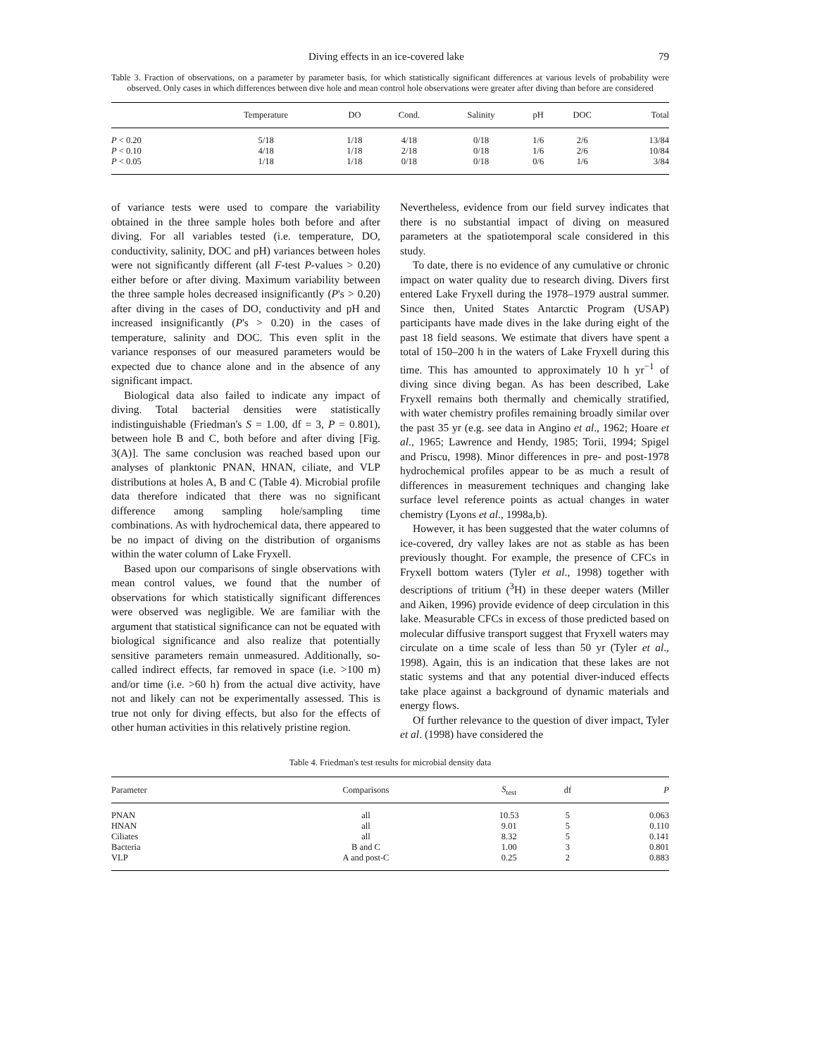Diving effects in an ice-covered lake 79
Table 3. Fraction of observations, on a parameter by parameter basis, for which statistically significant differences at various levels of probability were observed. Only cases in which differences between dive hole and mean control hole observations were greater after diving than before are considered
| | Temperature | DO | Cond. | Salinity | pH | DOC | Total |
| --- | --- | --- | --- | --- | --- | --- | --- |
| P < 0.20 | 5/18 | 1/18 | 4/18 | 0/18 | 1/6 | 2/6 | 13/84 |
| P < 0.10 | 4/18 | 1/18 | 2/18 | 0/18 | 1/6 | 2/6 | 10/84 |
| P < 0.05 | 1/18 | 1/18 | 0/18 | 0/18 | 0/6 | 1/6 | 3/84 |
of variance tests were used to compare the variability obtained in the three sample holes both before and after diving. For all variables tested (i.e. temperature, DO, conductivity, salinity, DOC and pH) variances between holes were not significantly different (all F-test P-values > 0.20) either before or after diving. Maximum variability between the three sample holes decreased insignificantly (P's > 0.20) after diving in the cases of DO, conductivity and pH and increased insignificantly (P's > 0.20) in the cases of temperature, salinity and DOC. This even split in the variance responses of our measured parameters would be expected due to chance alone and in the absence of any significant impact.
Biological data also failed to indicate any impact of diving. Total bacterial densities were statistically indistinguishable (Friedman's S = 1.00, df = 3, P = 0.801), between hole B and C, both before and after diving [Fig. 3(A)]. The same conclusion was reached based upon our analyses of planktonic PNAN, HNAN, ciliate, and VLP distributions at holes A, B and C (Table 4). Microbial profile data therefore indicated that there was no significant difference among sampling hole/sampling time combinations. As with hydrochemical data, there appeared to be no impact of diving on the distribution of organisms within the water column of Lake Fryxell.
Based upon our comparisons of single observations with mean control values, we found that the number of observations for which statistically significant differences were observed was negligible. We are familiar with the argument that statistical significance can not be equated with biological significance and also realize that potentially sensitive parameters remain unmeasured. Additionally, so-called indirect effects, far removed in space (i.e. >100 m) and/or time (i.e. >60 h) from the actual dive activity, have not and likely can not be experimentally assessed. This is true not only for diving effects, but also for the effects of other human activities in this relatively pristine region.
Nevertheless, evidence from our field survey indicates that there is no substantial impact of diving on measured parameters at the spatiotemporal scale considered in this study.
To date, there is no evidence of any cumulative or chronic impact on water quality due to research diving. Divers first entered Lake Fryxell during the 1978–1979 austral summer. Since then, United States Antarctic Program (USAP) participants have made dives in the lake during eight of the past 18 field seasons. We estimate that divers have spent a total of 150–200 h in the waters of Lake Fryxell during this time. This has amounted to approximately 10 h yr<sup>−1</sup> of diving since diving began. As has been described, Lake Fryxell remains both thermally and chemically stratified, with water chemistry profiles remaining broadly similar over the past 35 yr (e.g. see data in Angino et al., 1962; Hoare et al., 1965; Lawrence and Hendy, 1985; Torii, 1994; Spigel and Priscu, 1998). Minor differences in pre- and post-1978 hydrochemical profiles appear to be as much a result of differences in measurement techniques and changing lake surface level reference points as actual changes in water chemistry (Lyons et al., 1998a,b).
However, it has been suggested that the water columns of ice-covered, dry valley lakes are not as stable as has been previously thought. For example, the presence of CFCs in Fryxell bottom waters (Tyler et al., 1998) together with descriptions of tritium (<sup>3</sup>H) in these deeper waters (Miller and Aiken, 1996) provide evidence of deep circulation in this lake. Measurable CFCs in excess of those predicted based on molecular diffusive transport suggest that Fryxell waters may circulate on a time scale of less than 50 yr (Tyler et al., 1998). Again, this is an indication that these lakes are not static systems and that any potential diver-induced effects take place against a background of dynamic materials and energy flows.
Of further relevance to the question of diver impact, Tyler et al. (1998) have considered the
Table 4. Friedman's test results for microbial density data
| Parameter | Comparisons | S<sub>test</sub> | df | P |
| --- | --- | --- | --- | --- |
| PNAN | all | 10.53 | 5 | 0.063 |
| HNAN | all | 9.01 | 5 | 0.110 |
| Ciliates | all | 8.32 | 5 | 0.141 |
| Bacteria | B and C | 1.00 | 3 | 0.801 |
| VLP | A and post-C | 0.25 | 2 | 0.883 |